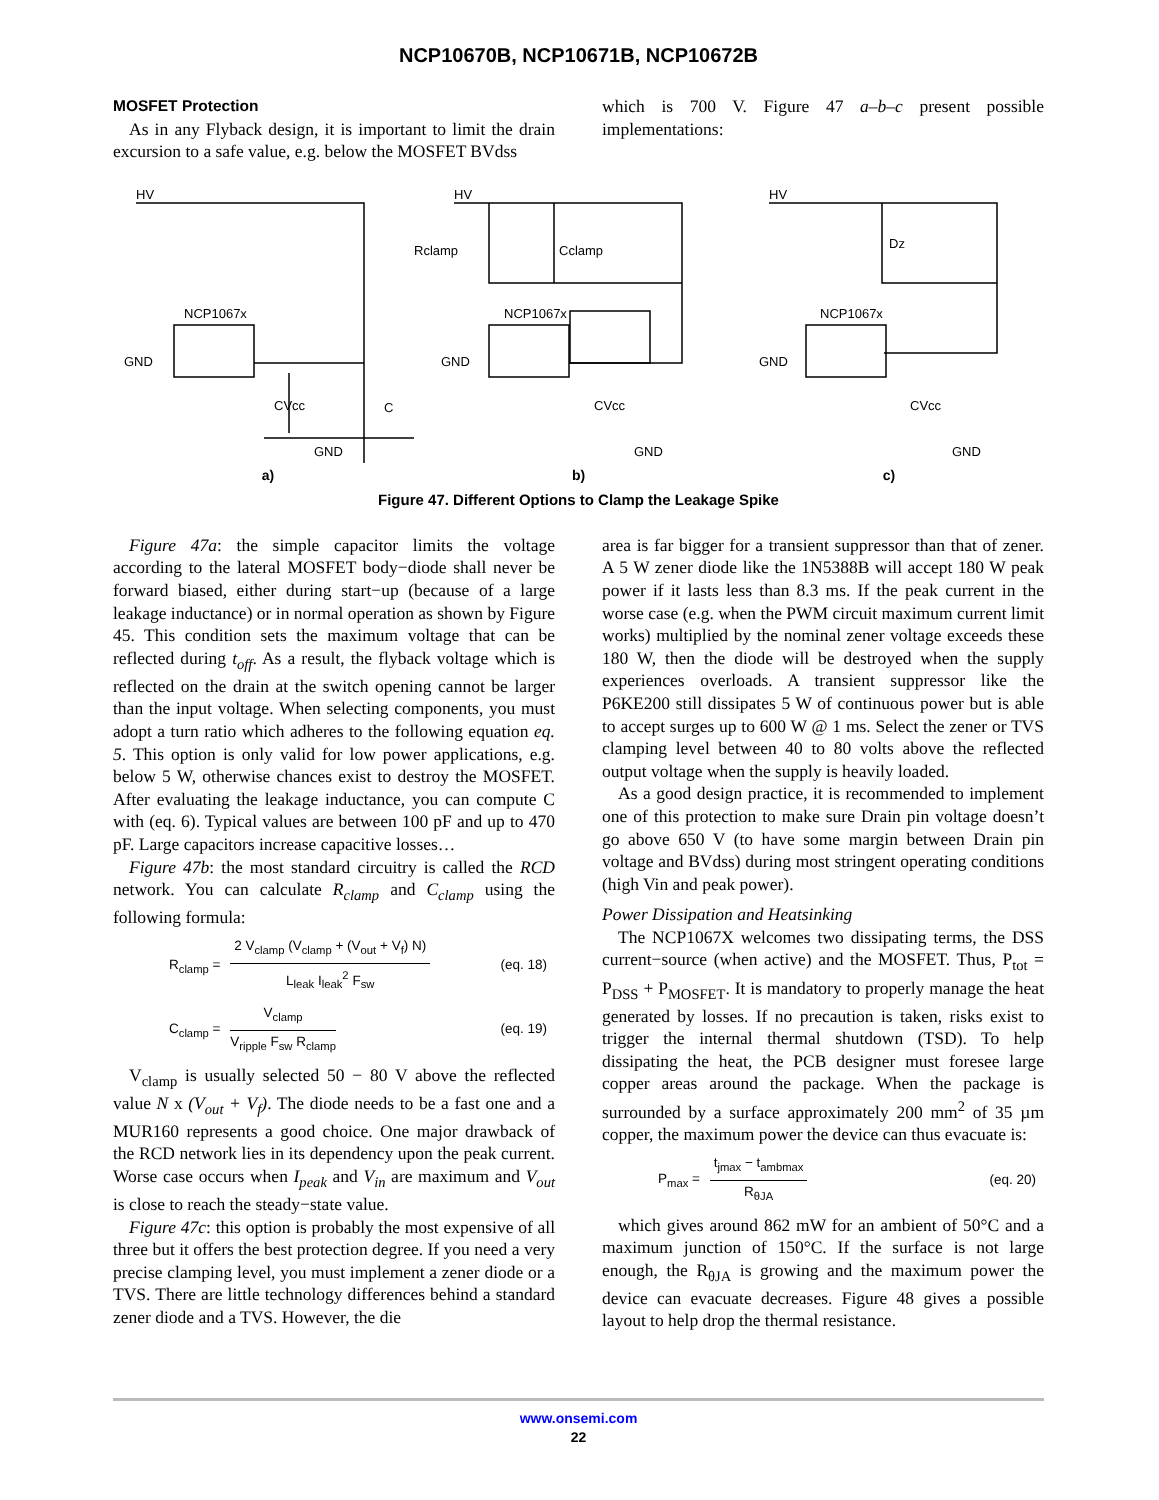NCP10670B, NCP10671B, NCP10672B
MOSFET Protection
As in any Flyback design, it is important to limit the drain excursion to a safe value, e.g. below the MOSFET BVdss
which is 700 V. Figure 47 a–b–c present possible implementations:
HV
HV
HV
NCP1067x
NCP1067x
NCP1067x
GND
GND
GND
CVcc
CVcc
CVcc
C
Rclamp
Cclamp
Dz
GND
GND
GND
a) b) c)
Figure 47. Different Options to Clamp the Leakage Spike
Figure 47a: the simple capacitor limits the voltage according to the lateral MOSFET body−diode shall never be forward biased, either during start−up (because of a large leakage inductance) or in normal operation as shown by Figure 45. This condition sets the maximum voltage that can be reflected during t<sub>off</sub>. As a result, the flyback voltage which is reflected on the drain at the switch opening cannot be larger than the input voltage. When selecting components, you must adopt a turn ratio which adheres to the following equation eq. 5. This option is only valid for low power applications, e.g. below 5 W, otherwise chances exist to destroy the MOSFET. After evaluating the leakage inductance, you can compute C with (eq. 6). Typical values are between 100 pF and up to 470 pF. Large capacitors increase capacitive losses…
Figure 47b: the most standard circuitry is called the RCD network. You can calculate R<sub>clamp</sub> and C<sub>clamp</sub> using the following formula:
R<sub>clamp</sub> = 2 V<sub>clamp</sub> (V<sub>clamp</sub> + (V<sub>out</sub> + V<sub>f</sub>) N) L<sub>leak</sub> I<sub>leak</sub><sup>2</sup> F<sub>sw</sub> (eq. 18)
C<sub>clamp</sub> = V<sub>clamp</sub> V<sub>ripple</sub> F<sub>sw</sub> R<sub>clamp</sub> (eq. 19)
V<sub>clamp</sub> is usually selected 50 − 80 V above the reflected value N x (V<sub>out</sub> + V<sub>f</sub>). The diode needs to be a fast one and a MUR160 represents a good choice. One major drawback of the RCD network lies in its dependency upon the peak current. Worse case occurs when I<sub>peak</sub> and V<sub>in</sub> are maximum and V<sub>out</sub> is close to reach the steady−state value.
Figure 47c: this option is probably the most expensive of all three but it offers the best protection degree. If you need a very precise clamping level, you must implement a zener diode or a TVS. There are little technology differences behind a standard zener diode and a TVS. However, the die
area is far bigger for a transient suppressor than that of zener. A 5 W zener diode like the 1N5388B will accept 180 W peak power if it lasts less than 8.3 ms. If the peak current in the worse case (e.g. when the PWM circuit maximum current limit works) multiplied by the nominal zener voltage exceeds these 180 W, then the diode will be destroyed when the supply experiences overloads. A transient suppressor like the P6KE200 still dissipates 5 W of continuous power but is able to accept surges up to 600 W @ 1 ms. Select the zener or TVS clamping level between 40 to 80 volts above the reflected output voltage when the supply is heavily loaded.
As a good design practice, it is recommended to implement one of this protection to make sure Drain pin voltage doesn’t go above 650 V (to have some margin between Drain pin voltage and BVdss) during most stringent operating conditions (high Vin and peak power).
Power Dissipation and Heatsinking
The NCP1067X welcomes two dissipating terms, the DSS current−source (when active) and the MOSFET. Thus, P<sub>tot</sub> = P<sub>DSS</sub> + P<sub>MOSFET</sub>. It is mandatory to properly manage the heat generated by losses. If no precaution is taken, risks exist to trigger the internal thermal shutdown (TSD). To help dissipating the heat, the PCB designer must foresee large copper areas around the package. When the package is surrounded by a surface approximately 200 mm<sup>2</sup> of 35 µm copper, the maximum power the device can thus evacuate is:
P<sub>max</sub> = t<sub>jmax</sub> − t<sub>ambmax</sub> R<sub>θJA</sub> (eq. 20)
which gives around 862 mW for an ambient of 50°C and a maximum junction of 150°C. If the surface is not large enough, the R<sub>θJA</sub> is growing and the maximum power the device can evacuate decreases. Figure 48 gives a possible layout to help drop the thermal resistance.
www.onsemi.com
22